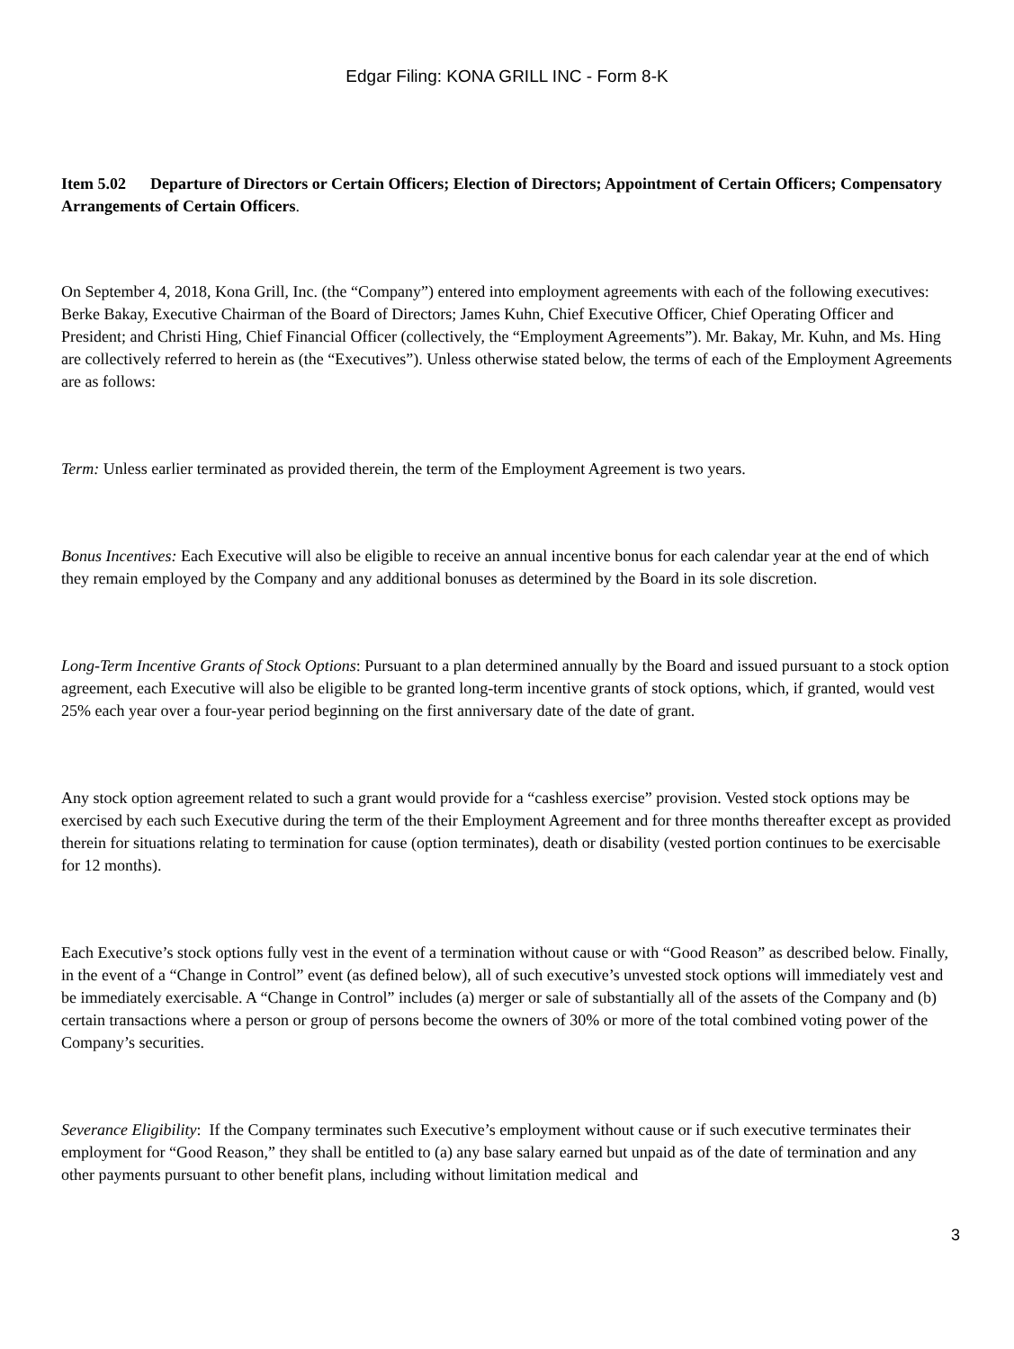Edgar Filing: KONA GRILL INC - Form 8-K
Item 5.02 Departure of Directors or Certain Officers; Election of Directors; Appointment of Certain Officers; Compensatory Arrangements of Certain Officers.
On September 4, 2018, Kona Grill, Inc. (the “Company”) entered into employment agreements with each of the following executives: Berke Bakay, Executive Chairman of the Board of Directors; James Kuhn, Chief Executive Officer, Chief Operating Officer and President; and Christi Hing, Chief Financial Officer (collectively, the “Employment Agreements”). Mr. Bakay, Mr. Kuhn, and Ms. Hing are collectively referred to herein as (the “Executives”). Unless otherwise stated below, the terms of each of the Employment Agreements are as follows:
Term: Unless earlier terminated as provided therein, the term of the Employment Agreement is two years.
Bonus Incentives: Each Executive will also be eligible to receive an annual incentive bonus for each calendar year at the end of which they remain employed by the Company and any additional bonuses as determined by the Board in its sole discretion.
Long-Term Incentive Grants of Stock Options: Pursuant to a plan determined annually by the Board and issued pursuant to a stock option agreement, each Executive will also be eligible to be granted long-term incentive grants of stock options, which, if granted, would vest 25% each year over a four-year period beginning on the first anniversary date of the date of grant.
Any stock option agreement related to such a grant would provide for a “cashless exercise” provision. Vested stock options may be exercised by each such Executive during the term of the their Employment Agreement and for three months thereafter except as provided therein for situations relating to termination for cause (option terminates), death or disability (vested portion continues to be exercisable for 12 months).
Each Executive’s stock options fully vest in the event of a termination without cause or with “Good Reason” as described below. Finally, in the event of a “Change in Control” event (as defined below), all of such executive’s unvested stock options will immediately vest and be immediately exercisable. A “Change in Control” includes (a) merger or sale of substantially all of the assets of the Company and (b) certain transactions where a person or group of persons become the owners of 30% or more of the total combined voting power of the Company’s securities.
Severance Eligibility: If the Company terminates such Executive’s employment without cause or if such executive terminates their employment for “Good Reason,” they shall be entitled to (a) any base salary earned but unpaid as of the date of termination and any other payments pursuant to other benefit plans, including without limitation medical and
3